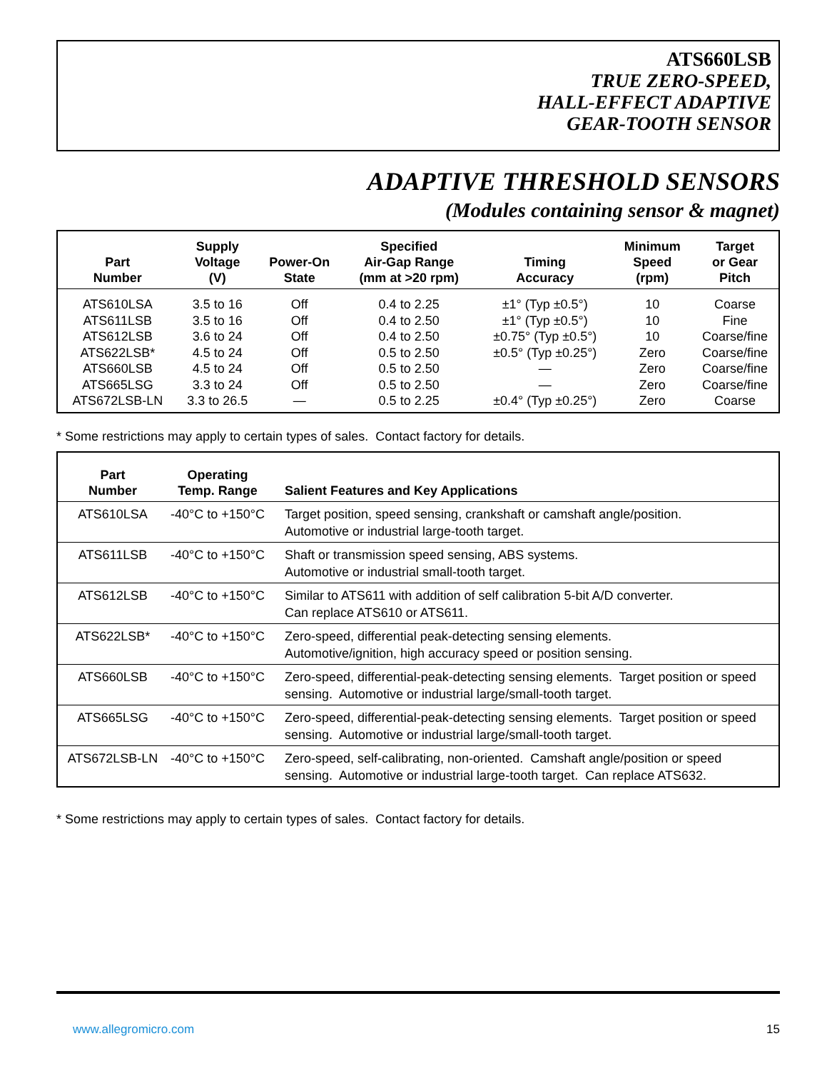ATS660LSB
TRUE ZERO-SPEED,
HALL-EFFECT ADAPTIVE
GEAR-TOOTH SENSOR
ADAPTIVE THRESHOLD SENSORS
(Modules containing sensor & magnet)
| Part Number | Supply Voltage (V) | Power-On State | Specified Air-Gap Range (mm at >20 rpm) | Timing Accuracy | Minimum Speed (rpm) | Target or Gear Pitch |
| --- | --- | --- | --- | --- | --- | --- |
| ATS610LSA | 3.5 to 16 | Off | 0.4 to 2.25 | ±1° (Typ ±0.5°) | 10 | Coarse |
| ATS611LSB | 3.5 to 16 | Off | 0.4 to 2.50 | ±1° (Typ ±0.5°) | 10 | Fine |
| ATS612LSB | 3.6 to 24 | Off | 0.4 to 2.50 | ±0.75° (Typ ±0.5°) | 10 | Coarse/fine |
| ATS622LSB* | 4.5 to 24 | Off | 0.5 to 2.50 | ±0.5° (Typ ±0.25°) | Zero | Coarse/fine |
| ATS660LSB | 4.5 to 24 | Off | 0.5 to 2.50 | — | Zero | Coarse/fine |
| ATS665LSG | 3.3 to 24 | Off | 0.5 to 2.50 | — | Zero | Coarse/fine |
| ATS672LSB-LN | 3.3 to 26.5 | — | 0.5 to 2.25 | ±0.4° (Typ ±0.25°) | Zero | Coarse |
* Some restrictions may apply to certain types of sales. Contact factory for details.
| Part Number | Operating Temp. Range | Salient Features and Key Applications |
| --- | --- | --- |
| ATS610LSA | -40°C to +150°C | Target position, speed sensing, crankshaft or camshaft angle/position. Automotive or industrial large-tooth target. |
| ATS611LSB | -40°C to +150°C | Shaft or transmission speed sensing, ABS systems. Automotive or industrial small-tooth target. |
| ATS612LSB | -40°C to +150°C | Similar to ATS611 with addition of self calibration 5-bit A/D converter. Can replace ATS610 or ATS611. |
| ATS622LSB* | -40°C to +150°C | Zero-speed, differential peak-detecting sensing elements. Automotive/ignition, high accuracy speed or position sensing. |
| ATS660LSB | -40°C to +150°C | Zero-speed, differential-peak-detecting sensing elements. Target position or speed sensing. Automotive or industrial large/small-tooth target. |
| ATS665LSG | -40°C to +150°C | Zero-speed, differential-peak-detecting sensing elements. Target position or speed sensing. Automotive or industrial large/small-tooth target. |
| ATS672LSB-LN | -40°C to +150°C | Zero-speed, self-calibrating, non-oriented. Camshaft angle/position or speed sensing. Automotive or industrial large-tooth target. Can replace ATS632. |
* Some restrictions may apply to certain types of sales. Contact factory for details.
www.allegromicro.com 15